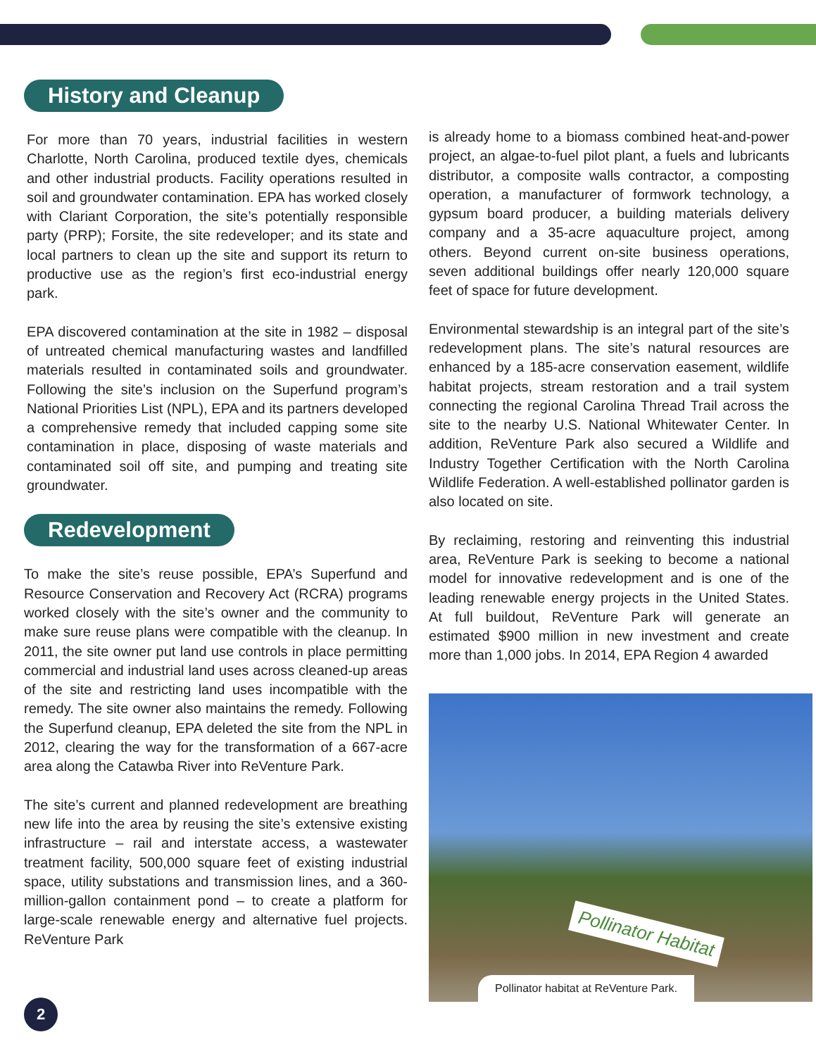History and Cleanup
For more than 70 years, industrial facilities in western Charlotte, North Carolina, produced textile dyes, chemicals and other industrial products. Facility operations resulted in soil and groundwater contamination. EPA has worked closely with Clariant Corporation, the site’s potentially responsible party (PRP); Forsite, the site redeveloper; and its state and local partners to clean up the site and support its return to productive use as the region’s first eco-industrial energy park.
EPA discovered contamination at the site in 1982 – disposal of untreated chemical manufacturing wastes and landfilled materials resulted in contaminated soils and groundwater. Following the site’s inclusion on the Superfund program’s National Priorities List (NPL), EPA and its partners developed a comprehensive remedy that included capping some site contamination in place, disposing of waste materials and contaminated soil off site, and pumping and treating site groundwater.
Redevelopment
To make the site’s reuse possible, EPA’s Superfund and Resource Conservation and Recovery Act (RCRA) programs worked closely with the site’s owner and the community to make sure reuse plans were compatible with the cleanup. In 2011, the site owner put land use controls in place permitting commercial and industrial land uses across cleaned-up areas of the site and restricting land uses incompatible with the remedy. The site owner also maintains the remedy. Following the Superfund cleanup, EPA deleted the site from the NPL in 2012, clearing the way for the transformation of a 667-acre area along the Catawba River into ReVenture Park.
The site’s current and planned redevelopment are breathing new life into the area by reusing the site’s extensive existing infrastructure – rail and interstate access, a wastewater treatment facility, 500,000 square feet of existing industrial space, utility substations and transmission lines, and a 360-million-gallon containment pond – to create a platform for large-scale renewable energy and alternative fuel projects. ReVenture Park
is already home to a biomass combined heat-and-power project, an algae-to-fuel pilot plant, a fuels and lubricants distributor, a composite walls contractor, a composting operation, a manufacturer of formwork technology, a gypsum board producer, a building materials delivery company and a 35-acre aquaculture project, among others. Beyond current on-site business operations, seven additional buildings offer nearly 120,000 square feet of space for future development.
Environmental stewardship is an integral part of the site’s redevelopment plans. The site’s natural resources are enhanced by a 185-acre conservation easement, wildlife habitat projects, stream restoration and a trail system connecting the regional Carolina Thread Trail across the site to the nearby U.S. National Whitewater Center. In addition, ReVenture Park also secured a Wildlife and Industry Together Certification with the North Carolina Wildlife Federation. A well-established pollinator garden is also located on site.
By reclaiming, restoring and reinventing this industrial area, ReVenture Park is seeking to become a national model for innovative redevelopment and is one of the leading renewable energy projects in the United States. At full buildout, ReVenture Park will generate an estimated $900 million in new investment and create more than 1,000 jobs. In 2014, EPA Region 4 awarded
Pollinator Habitat
Pollinator habitat at ReVenture Park.
2